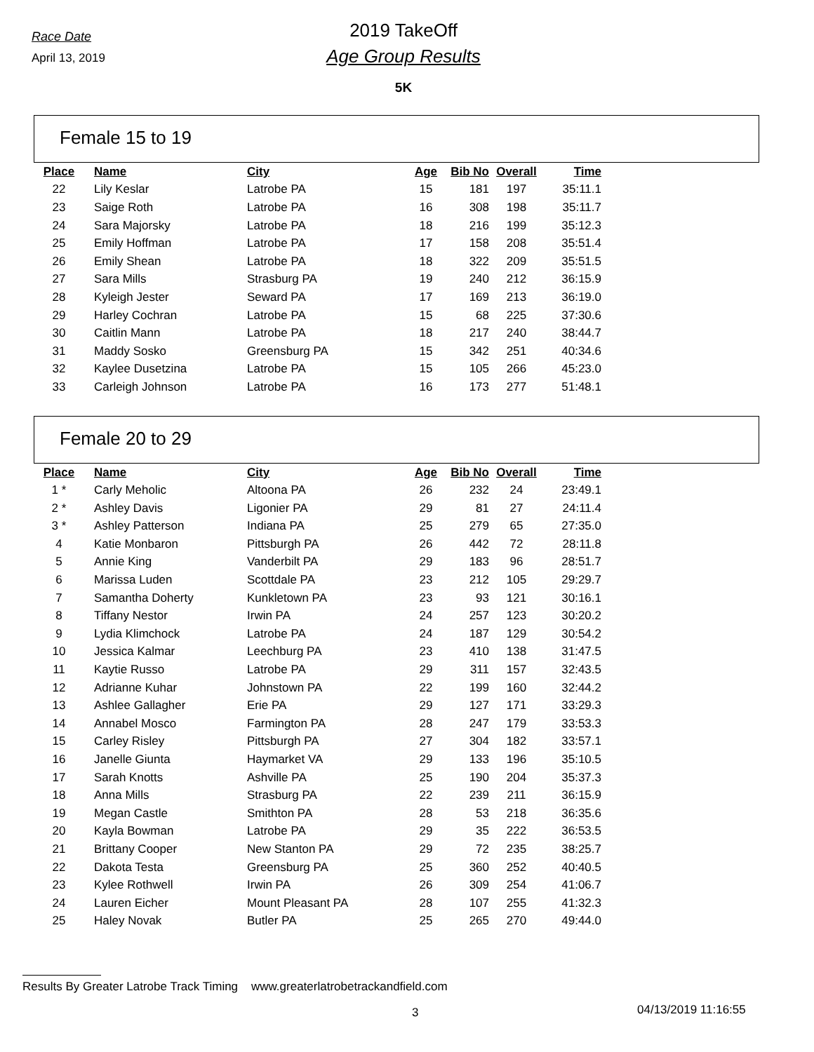Race Date
April 13, 2019
2019 TakeOff
Age Group Results
5K
Female 15 to 19
| Place | | Name | City | Age | Bib No | Overall | Time |
| --- | --- | --- | --- | --- | --- | --- | --- |
| 22 | | Lily Keslar | Latrobe PA | 15 | 181 | 197 | 35:11.1 |
| 23 | | Saige Roth | Latrobe PA | 16 | 308 | 198 | 35:11.7 |
| 24 | | Sara Majorsky | Latrobe PA | 18 | 216 | 199 | 35:12.3 |
| 25 | | Emily Hoffman | Latrobe PA | 17 | 158 | 208 | 35:51.4 |
| 26 | | Emily Shean | Latrobe PA | 18 | 322 | 209 | 35:51.5 |
| 27 | | Sara Mills | Strasburg PA | 19 | 240 | 212 | 36:15.9 |
| 28 | | Kyleigh Jester | Seward PA | 17 | 169 | 213 | 36:19.0 |
| 29 | | Harley Cochran | Latrobe PA | 15 | 68 | 225 | 37:30.6 |
| 30 | | Caitlin Mann | Latrobe PA | 18 | 217 | 240 | 38:44.7 |
| 31 | | Maddy Sosko | Greensburg PA | 15 | 342 | 251 | 40:34.6 |
| 32 | | Kaylee Dusetzina | Latrobe PA | 15 | 105 | 266 | 45:23.0 |
| 33 | | Carleigh Johnson | Latrobe PA | 16 | 173 | 277 | 51:48.1 |
Female 20 to 29
| Place | | Name | City | Age | Bib No | Overall | Time |
| --- | --- | --- | --- | --- | --- | --- | --- |
| 1 * | | Carly Meholic | Altoona PA | 26 | 232 | 24 | 23:49.1 |
| 2 * | | Ashley Davis | Ligonier PA | 29 | 81 | 27 | 24:11.4 |
| 3 * | | Ashley Patterson | Indiana PA | 25 | 279 | 65 | 27:35.0 |
| 4 | | Katie Monbaron | Pittsburgh PA | 26 | 442 | 72 | 28:11.8 |
| 5 | | Annie King | Vanderbilt PA | 29 | 183 | 96 | 28:51.7 |
| 6 | | Marissa Luden | Scottdale PA | 23 | 212 | 105 | 29:29.7 |
| 7 | | Samantha Doherty | Kunkletown PA | 23 | 93 | 121 | 30:16.1 |
| 8 | | Tiffany Nestor | Irwin PA | 24 | 257 | 123 | 30:20.2 |
| 9 | | Lydia Klimchock | Latrobe PA | 24 | 187 | 129 | 30:54.2 |
| 10 | | Jessica Kalmar | Leechburg PA | 23 | 410 | 138 | 31:47.5 |
| 11 | | Kaytie Russo | Latrobe PA | 29 | 311 | 157 | 32:43.5 |
| 12 | | Adrianne Kuhar | Johnstown PA | 22 | 199 | 160 | 32:44.2 |
| 13 | | Ashlee Gallagher | Erie PA | 29 | 127 | 171 | 33:29.3 |
| 14 | | Annabel Mosco | Farmington PA | 28 | 247 | 179 | 33:53.3 |
| 15 | | Carley Risley | Pittsburgh PA | 27 | 304 | 182 | 33:57.1 |
| 16 | | Janelle Giunta | Haymarket VA | 29 | 133 | 196 | 35:10.5 |
| 17 | | Sarah Knotts | Ashville PA | 25 | 190 | 204 | 35:37.3 |
| 18 | | Anna Mills | Strasburg PA | 22 | 239 | 211 | 36:15.9 |
| 19 | | Megan Castle | Smithton PA | 28 | 53 | 218 | 36:35.6 |
| 20 | | Kayla Bowman | Latrobe PA | 29 | 35 | 222 | 36:53.5 |
| 21 | | Brittany Cooper | New Stanton PA | 29 | 72 | 235 | 38:25.7 |
| 22 | | Dakota Testa | Greensburg PA | 25 | 360 | 252 | 40:40.5 |
| 23 | | Kylee Rothwell | Irwin PA | 26 | 309 | 254 | 41:06.7 |
| 24 | | Lauren Eicher | Mount Pleasant PA | 28 | 107 | 255 | 41:32.3 |
| 25 | | Haley Novak | Butler PA | 25 | 265 | 270 | 49:44.0 |
Results By Greater Latrobe Track Timing www.greaterlatrobetrackandfield.com
3 04/13/2019 11:16:55